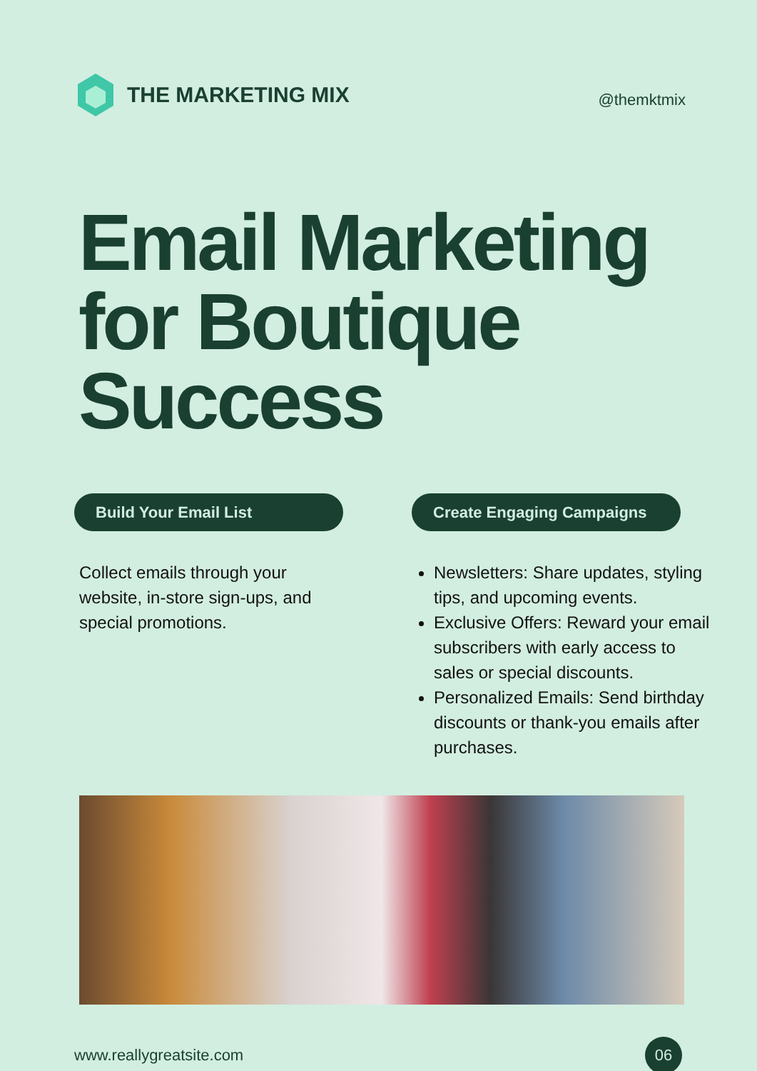THE MARKETING MIX
@themktmix
Email Marketing for Boutique Success
Build Your Email List
Collect emails through your website, in-store sign-ups, and special promotions.
Create Engaging Campaigns
Newsletters: Share updates, styling tips, and upcoming events.
Exclusive Offers: Reward your email subscribers with early access to sales or special discounts.
Personalized Emails: Send birthday discounts or thank-you emails after purchases.
www.reallygreatsite.com
06